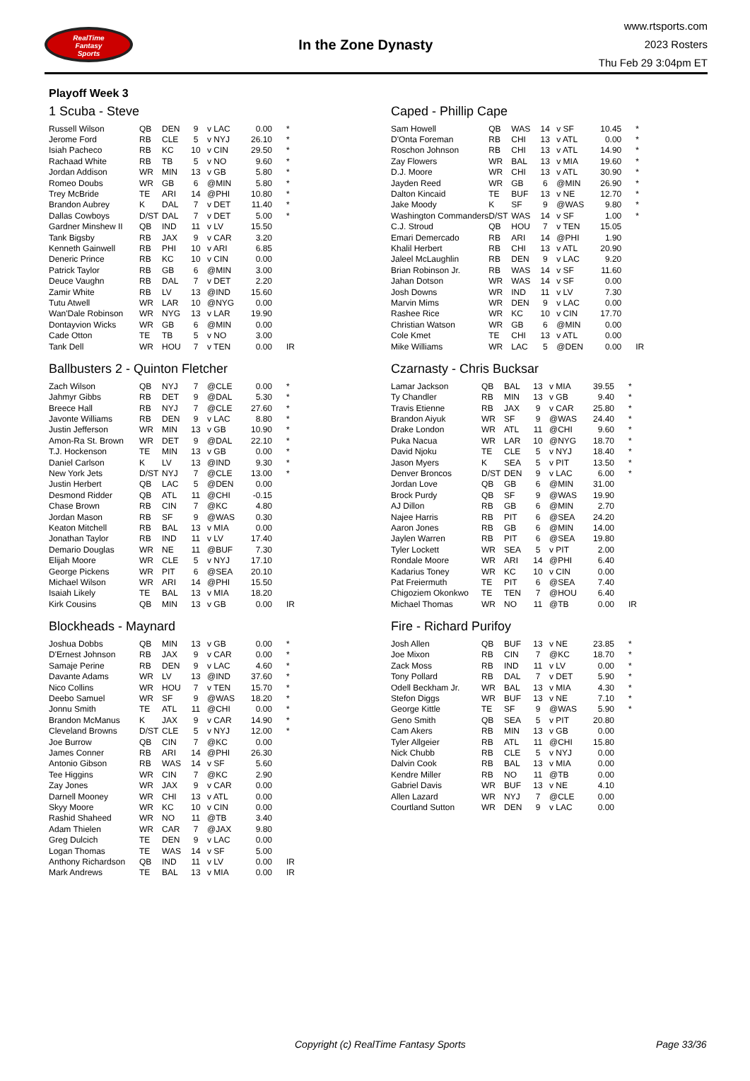RealTime
Fantasy
Sports
In the Zone Dynasty
www.rtsports.com
2023 Rosters
Thu Feb 29 3:04pm ET
Playoff Week 3
1 Scuba - Steve
| Russell Wilson | QB | DEN | 9 | v LAC | 0.00 | * |
| Jerome Ford | RB | CLE | 5 | v NYJ | 26.10 | * |
| Isiah Pacheco | RB | KC | 10 | v CIN | 29.50 | * |
| Rachaad White | RB | TB | 5 | v NO | 9.60 | * |
| Jordan Addison | WR | MIN | 13 | v GB | 5.80 | * |
| Romeo Doubs | WR | GB | 6 | @MIN | 5.80 | * |
| Trey McBride | TE | ARI | 14 | @PHI | 10.80 | * |
| Brandon Aubrey | K | DAL | 7 | v DET | 11.40 | * |
| Dallas Cowboys | D/ST | DAL | 7 | v DET | 5.00 | * |
| Gardner Minshew II | QB | IND | 11 | v LV | 15.50 | |
| Tank Bigsby | RB | JAX | 9 | v CAR | 3.20 | |
| Kenneth Gainwell | RB | PHI | 10 | v ARI | 6.85 | |
| Deneric Prince | RB | KC | 10 | v CIN | 0.00 | |
| Patrick Taylor | RB | GB | 6 | @MIN | 3.00 | |
| Deuce Vaughn | RB | DAL | 7 | v DET | 2.20 | |
| Zamir White | RB | LV | 13 | @IND | 15.60 | |
| Tutu Atwell | WR | LAR | 10 | @NYG | 0.00 | |
| Wan'Dale Robinson | WR | NYG | 13 | v LAR | 19.90 | |
| Dontayvion Wicks | WR | GB | 6 | @MIN | 0.00 | |
| Cade Otton | TE | TB | 5 | v NO | 3.00 | |
| Tank Dell | WR | HOU | 7 | v TEN | 0.00 | IR |
Ballbusters 2 - Quinton Fletcher
| Zach Wilson | QB | NYJ | 7 | @CLE | 0.00 | * |
| Jahmyr Gibbs | RB | DET | 9 | @DAL | 5.30 | * |
| Breece Hall | RB | NYJ | 7 | @CLE | 27.60 | * |
| Javonte Williams | RB | DEN | 9 | v LAC | 8.80 | * |
| Justin Jefferson | WR | MIN | 13 | v GB | 10.90 | * |
| Amon-Ra St. Brown | WR | DET | 9 | @DAL | 22.10 | * |
| T.J. Hockenson | TE | MIN | 13 | v GB | 0.00 | * |
| Daniel Carlson | K | LV | 13 | @IND | 9.30 | * |
| New York Jets | D/ST | NYJ | 7 | @CLE | 13.00 | * |
| Justin Herbert | QB | LAC | 5 | @DEN | 0.00 | |
| Desmond Ridder | QB | ATL | 11 | @CHI | -0.15 | |
| Chase Brown | RB | CIN | 7 | @KC | 4.80 | |
| Jordan Mason | RB | SF | 9 | @WAS | 0.30 | |
| Keaton Mitchell | RB | BAL | 13 | v MIA | 0.00 | |
| Jonathan Taylor | RB | IND | 11 | v LV | 17.40 | |
| Demario Douglas | WR | NE | 11 | @BUF | 7.30 | |
| Elijah Moore | WR | CLE | 5 | v NYJ | 17.10 | |
| George Pickens | WR | PIT | 6 | @SEA | 20.10 | |
| Michael Wilson | WR | ARI | 14 | @PHI | 15.50 | |
| Isaiah Likely | TE | BAL | 13 | v MIA | 18.20 | |
| Kirk Cousins | QB | MIN | 13 | v GB | 0.00 | IR |
Blockheads - Maynard
| Joshua Dobbs | QB | MIN | 13 | v GB | 0.00 | * |
| D'Ernest Johnson | RB | JAX | 9 | v CAR | 0.00 | * |
| Samaje Perine | RB | DEN | 9 | v LAC | 4.60 | * |
| Davante Adams | WR | LV | 13 | @IND | 37.60 | * |
| Nico Collins | WR | HOU | 7 | v TEN | 15.70 | * |
| Deebo Samuel | WR | SF | 9 | @WAS | 18.20 | * |
| Jonnu Smith | TE | ATL | 11 | @CHI | 0.00 | * |
| Brandon McManus | K | JAX | 9 | v CAR | 14.90 | * |
| Cleveland Browns | D/ST | CLE | 5 | v NYJ | 12.00 | * |
| Joe Burrow | QB | CIN | 7 | @KC | 0.00 | |
| James Conner | RB | ARI | 14 | @PHI | 26.30 | |
| Antonio Gibson | RB | WAS | 14 | v SF | 5.60 | |
| Tee Higgins | WR | CIN | 7 | @KC | 2.90 | |
| Zay Jones | WR | JAX | 9 | v CAR | 0.00 | |
| Darnell Mooney | WR | CHI | 13 | v ATL | 0.00 | |
| Skyy Moore | WR | KC | 10 | v CIN | 0.00 | |
| Rashid Shaheed | WR | NO | 11 | @TB | 3.40 | |
| Adam Thielen | WR | CAR | 7 | @JAX | 9.80 | |
| Greg Dulcich | TE | DEN | 9 | v LAC | 0.00 | |
| Logan Thomas | TE | WAS | 14 | v SF | 5.00 | |
| Anthony Richardson | QB | IND | 11 | v LV | 0.00 | IR |
| Mark Andrews | TE | BAL | 13 | v MIA | 0.00 | IR |
Caped - Phillip Cape
| Sam Howell | QB | WAS | 14 | v SF | 10.45 | * |
| D'Onta Foreman | RB | CHI | 13 | v ATL | 0.00 | * |
| Roschon Johnson | RB | CHI | 13 | v ATL | 14.90 | * |
| Zay Flowers | WR | BAL | 13 | v MIA | 19.60 | * |
| D.J. Moore | WR | CHI | 13 | v ATL | 30.90 | * |
| Jayden Reed | WR | GB | 6 | @MIN | 26.90 | * |
| Dalton Kincaid | TE | BUF | 13 | v NE | 12.70 | * |
| Jake Moody | K | SF | 9 | @WAS | 9.80 | * |
| Washington Commanders | D/ST | WAS | 14 | v SF | 1.00 | * |
| C.J. Stroud | QB | HOU | 7 | v TEN | 15.05 | |
| Emari Demercado | RB | ARI | 14 | @PHI | 1.90 | |
| Khalil Herbert | RB | CHI | 13 | v ATL | 20.90 | |
| Jaleel McLaughlin | RB | DEN | 9 | v LAC | 9.20 | |
| Brian Robinson Jr. | RB | WAS | 14 | v SF | 11.60 | |
| Jahan Dotson | WR | WAS | 14 | v SF | 0.00 | |
| Josh Downs | WR | IND | 11 | v LV | 7.30 | |
| Marvin Mims | WR | DEN | 9 | v LAC | 0.00 | |
| Rashee Rice | WR | KC | 10 | v CIN | 17.70 | |
| Christian Watson | WR | GB | 6 | @MIN | 0.00 | |
| Cole Kmet | TE | CHI | 13 | v ATL | 0.00 | |
| Mike Williams | WR | LAC | 5 | @DEN | 0.00 | IR |
Czarnasty - Chris Bucksar
| Lamar Jackson | QB | BAL | 13 | v MIA | 39.55 | * |
| Ty Chandler | RB | MIN | 13 | v GB | 9.40 | * |
| Travis Etienne | RB | JAX | 9 | v CAR | 25.80 | * |
| Brandon Aiyuk | WR | SF | 9 | @WAS | 24.40 | * |
| Drake London | WR | ATL | 11 | @CHI | 9.60 | * |
| Puka Nacua | WR | LAR | 10 | @NYG | 18.70 | * |
| David Njoku | TE | CLE | 5 | v NYJ | 18.40 | * |
| Jason Myers | K | SEA | 5 | v PIT | 13.50 | * |
| Denver Broncos | D/ST | DEN | 9 | v LAC | 6.00 | * |
| Jordan Love | QB | GB | 6 | @MIN | 31.00 | |
| Brock Purdy | QB | SF | 9 | @WAS | 19.90 | |
| AJ Dillon | RB | GB | 6 | @MIN | 2.70 | |
| Najee Harris | RB | PIT | 6 | @SEA | 24.20 | |
| Aaron Jones | RB | GB | 6 | @MIN | 14.00 | |
| Jaylen Warren | RB | PIT | 6 | @SEA | 19.80 | |
| Tyler Lockett | WR | SEA | 5 | v PIT | 2.00 | |
| Rondale Moore | WR | ARI | 14 | @PHI | 6.40 | |
| Kadarius Toney | WR | KC | 10 | v CIN | 0.00 | |
| Pat Freiermuth | TE | PIT | 6 | @SEA | 7.40 | |
| Chigoziem Okonkwo | TE | TEN | 7 | @HOU | 6.40 | |
| Michael Thomas | WR | NO | 11 | @TB | 0.00 | IR |
Fire - Richard Purifoy
| Josh Allen | QB | BUF | 13 | v NE | 23.85 | * |
| Joe Mixon | RB | CIN | 7 | @KC | 18.70 | * |
| Zack Moss | RB | IND | 11 | v LV | 0.00 | * |
| Tony Pollard | RB | DAL | 7 | v DET | 5.90 | * |
| Odell Beckham Jr. | WR | BAL | 13 | v MIA | 4.30 | * |
| Stefon Diggs | WR | BUF | 13 | v NE | 7.10 | * |
| George Kittle | TE | SF | 9 | @WAS | 5.90 | * |
| Geno Smith | QB | SEA | 5 | v PIT | 20.80 | |
| Cam Akers | RB | MIN | 13 | v GB | 0.00 | |
| Tyler Allgeier | RB | ATL | 11 | @CHI | 15.80 | |
| Nick Chubb | RB | CLE | 5 | v NYJ | 0.00 | |
| Dalvin Cook | RB | BAL | 13 | v MIA | 0.00 | |
| Kendre Miller | RB | NO | 11 | @TB | 0.00 | |
| Gabriel Davis | WR | BUF | 13 | v NE | 4.10 | |
| Allen Lazard | WR | NYJ | 7 | @CLE | 0.00 | |
| Courtland Sutton | WR | DEN | 9 | v LAC | 0.00 | |
Copyright (c) RealTime Fantasy Sports Page 33/36